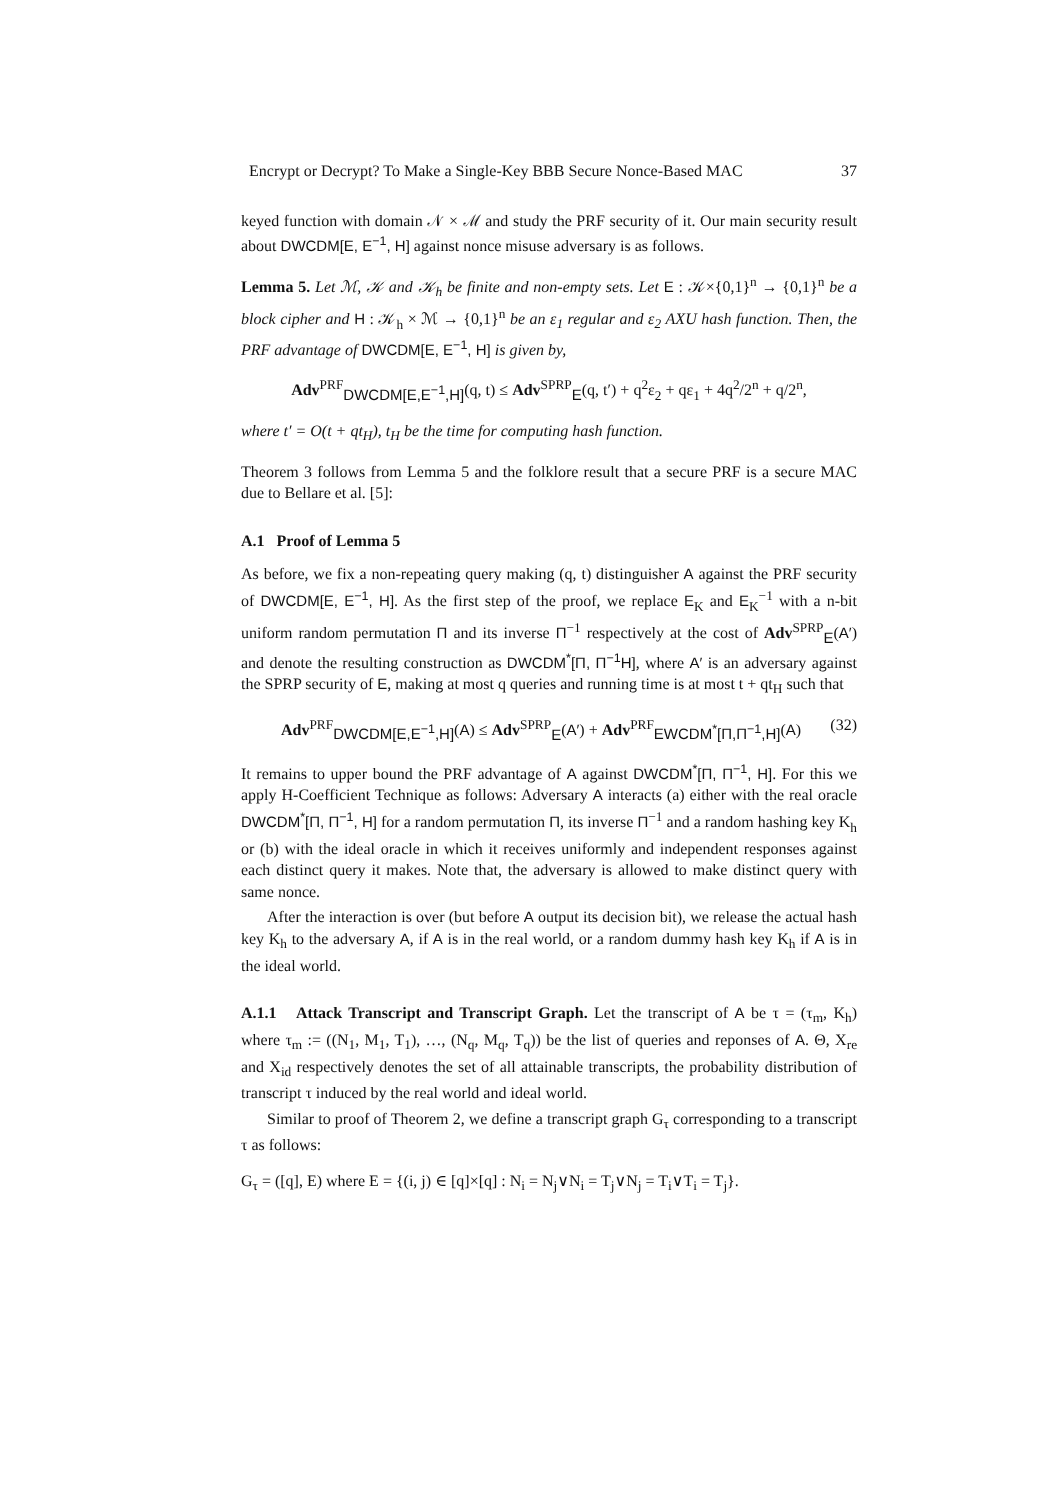Encrypt or Decrypt? To Make a Single-Key BBB Secure Nonce-Based MAC 37
keyed function with domain 𝒩 × ℳ and study the PRF security of it. Our main security result about DWCDM[E, E<sup>−1</sup>, H] against nonce misuse adversary is as follows.
Lemma 5. Let ℳ, 𝒦 and 𝒦<sub>h</sub> be finite and non-empty sets. Let E : 𝒦×{0,1}<sup>n</sup> → {0,1}<sup>n</sup> be a block cipher and H : 𝒦<sub>h</sub> × ℳ → {0,1}<sup>n</sup> be an ε<sub>1</sub> regular and ε<sub>2</sub> AXU hash function. Then, the PRF advantage of DWCDM[E, E<sup>−1</sup>, H] is given by,
Adv<sup>PRF</sup><sub>DWCDM[E,E<sup>−1</sup>,H]</sub>(q, t) ≤ Adv<sup>SPRP</sup><sub>E</sub>(q, t′) + q<sup>2</sup>ε<sub>2</sub> + qε<sub>1</sub> + 4q<sup>2</sup>/2<sup>n</sup> + q/2<sup>n</sup>,
where t′ = O(t + qt<sub>H</sub>), t<sub>H</sub> be the time for computing hash function.
Theorem 3 follows from Lemma 5 and the folklore result that a secure PRF is a secure MAC due to Bellare et al. [5]:
A.1 Proof of Lemma 5
As before, we fix a non-repeating query making (q, t) distinguisher A against the PRF security of DWCDM[E, E<sup>−1</sup>, H]. As the first step of the proof, we replace E<sub>K</sub> and E<sub>K</sub><sup>−1</sup> with a n-bit uniform random permutation Π and its inverse Π<sup>−1</sup> respectively at the cost of Adv<sup>SPRP</sup><sub>E</sub>(A′) and denote the resulting construction as DWCDM<sup>*</sup>[Π, Π<sup>−1</sup>H], where A′ is an adversary against the SPRP security of E, making at most q queries and running time is at most t + qt<sub>H</sub> such that
Adv<sup>PRF</sup><sub>DWCDM[E,E<sup>−1</sup>,H]</sub>(A) ≤ Adv<sup>SPRP</sup><sub>E</sub>(A′) + Adv<sup>PRF</sup><sub>EWCDM<sup>*</sup>[Π,Π<sup>−1</sup>,H]</sub>(A) (32)
It remains to upper bound the PRF advantage of A against DWCDM<sup>*</sup>[Π, Π<sup>−1</sup>, H]. For this we apply H-Coefficient Technique as follows: Adversary A interacts (a) either with the real oracle DWCDM<sup>*</sup>[Π, Π<sup>−1</sup>, H] for a random permutation Π, its inverse Π<sup>−1</sup> and a random hashing key K<sub>h</sub> or (b) with the ideal oracle in which it receives uniformly and independent responses against each distinct query it makes. Note that, the adversary is allowed to make distinct query with same nonce.
After the interaction is over (but before A output its decision bit), we release the actual hash key K<sub>h</sub> to the adversary A, if A is in the real world, or a random dummy hash key K<sub>h</sub> if A is in the ideal world.
A.1.1 Attack Transcript and Transcript Graph. Let the transcript of A be τ = (τ<sub>m</sub>, K<sub>h</sub>) where τ<sub>m</sub> := ((N<sub>1</sub>, M<sub>1</sub>, T<sub>1</sub>), …, (N<sub>q</sub>, M<sub>q</sub>, T<sub>q</sub>)) be the list of queries and reponses of A. Θ, X<sub>re</sub> and X<sub>id</sub> respectively denotes the set of all attainable transcripts, the probability distribution of transcript τ induced by the real world and ideal world.
Similar to proof of Theorem 2, we define a transcript graph G<sub>τ</sub> corresponding to a transcript τ as follows:
G<sub>τ</sub> = ([q], E) where E = {(i, j) ∈ [q]×[q] : N<sub>i</sub> = N<sub>j</sub>∨N<sub>i</sub> = T<sub>j</sub>∨N<sub>j</sub> = T<sub>i</sub>∨T<sub>i</sub> = T<sub>j</sub>}.